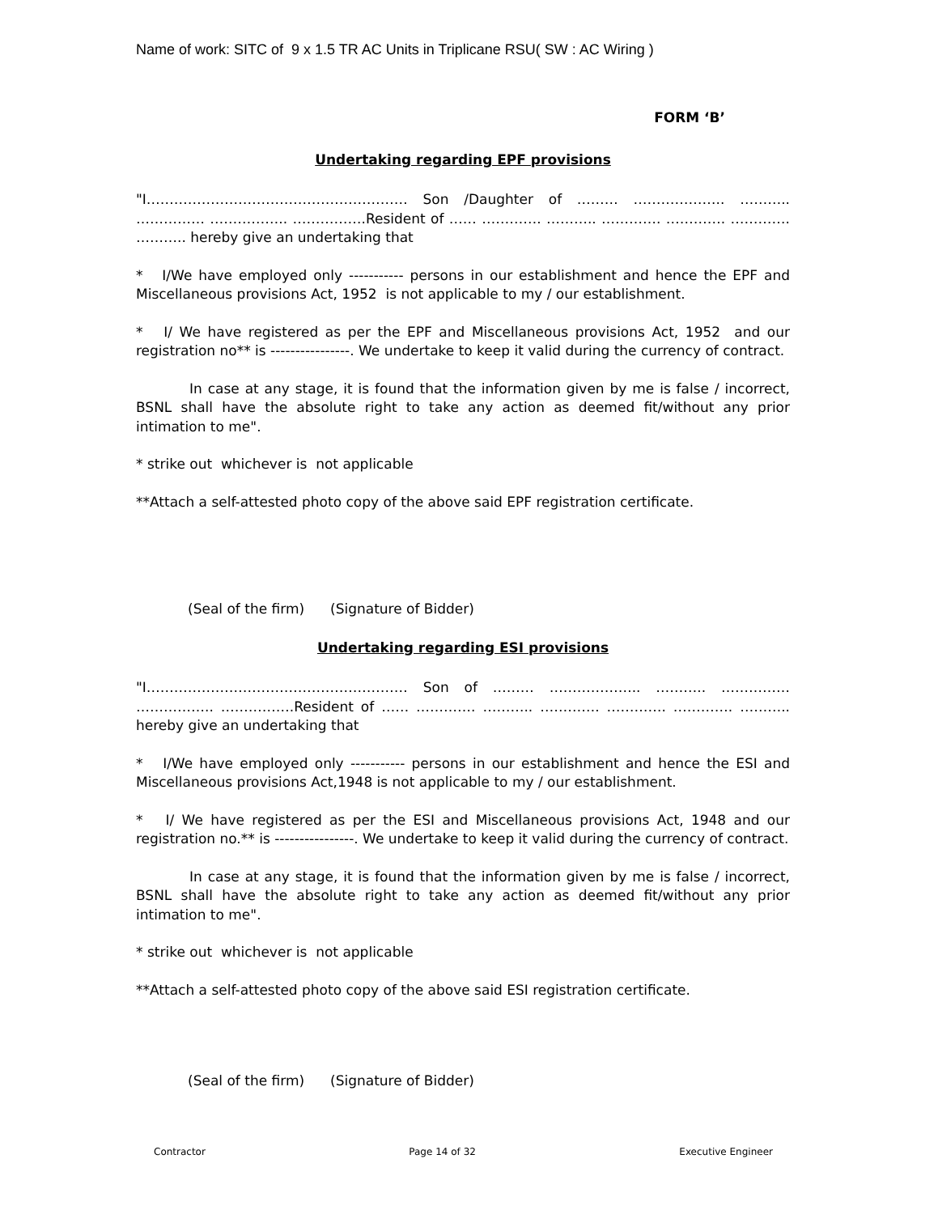Name of work: SITC of 9 x 1.5 TR AC Units in Triplicane RSU( SW : AC Wiring )
FORM ‘B’
Undertaking regarding EPF provisions
"I………………………………………………… Son /Daughter of ……… ……………….. ……….. …………… …………….. …………….Resident of …… …………. ……….. …………. …………. …………. ……….. hereby give an undertaking that
* I/We have employed only ----------- persons in our establishment and hence the EPF and Miscellaneous provisions Act, 1952 is not applicable to my / our establishment.
* I/ We have registered as per the EPF and Miscellaneous provisions Act, 1952 and our registration no** is ----------------. We undertake to keep it valid during the currency of contract.
In case at any stage, it is found that the information given by me is false / incorrect, BSNL shall have the absolute right to take any action as deemed fit/without any prior intimation to me".
* strike out whichever is not applicable
**Attach a self-attested photo copy of the above said EPF registration certificate.
(Seal of the firm) (Signature of Bidder)
Undertaking regarding ESI provisions
"I………………………………………………… Son of ……… ……………….. ……….. …………… …………….. …………….Resident of …… …………. ……….. …………. …………. …………. ……….. hereby give an undertaking that
* I/We have employed only ----------- persons in our establishment and hence the ESI and Miscellaneous provisions Act,1948 is not applicable to my / our establishment.
* I/ We have registered as per the ESI and Miscellaneous provisions Act, 1948 and our registration no.** is ----------------. We undertake to keep it valid during the currency of contract.
In case at any stage, it is found that the information given by me is false / incorrect, BSNL shall have the absolute right to take any action as deemed fit/without any prior intimation to me".
* strike out whichever is not applicable
**Attach a self-attested photo copy of the above said ESI registration certificate.
(Seal of the firm) (Signature of Bidder)
Contractor Page 14 of 32 Executive Engineer